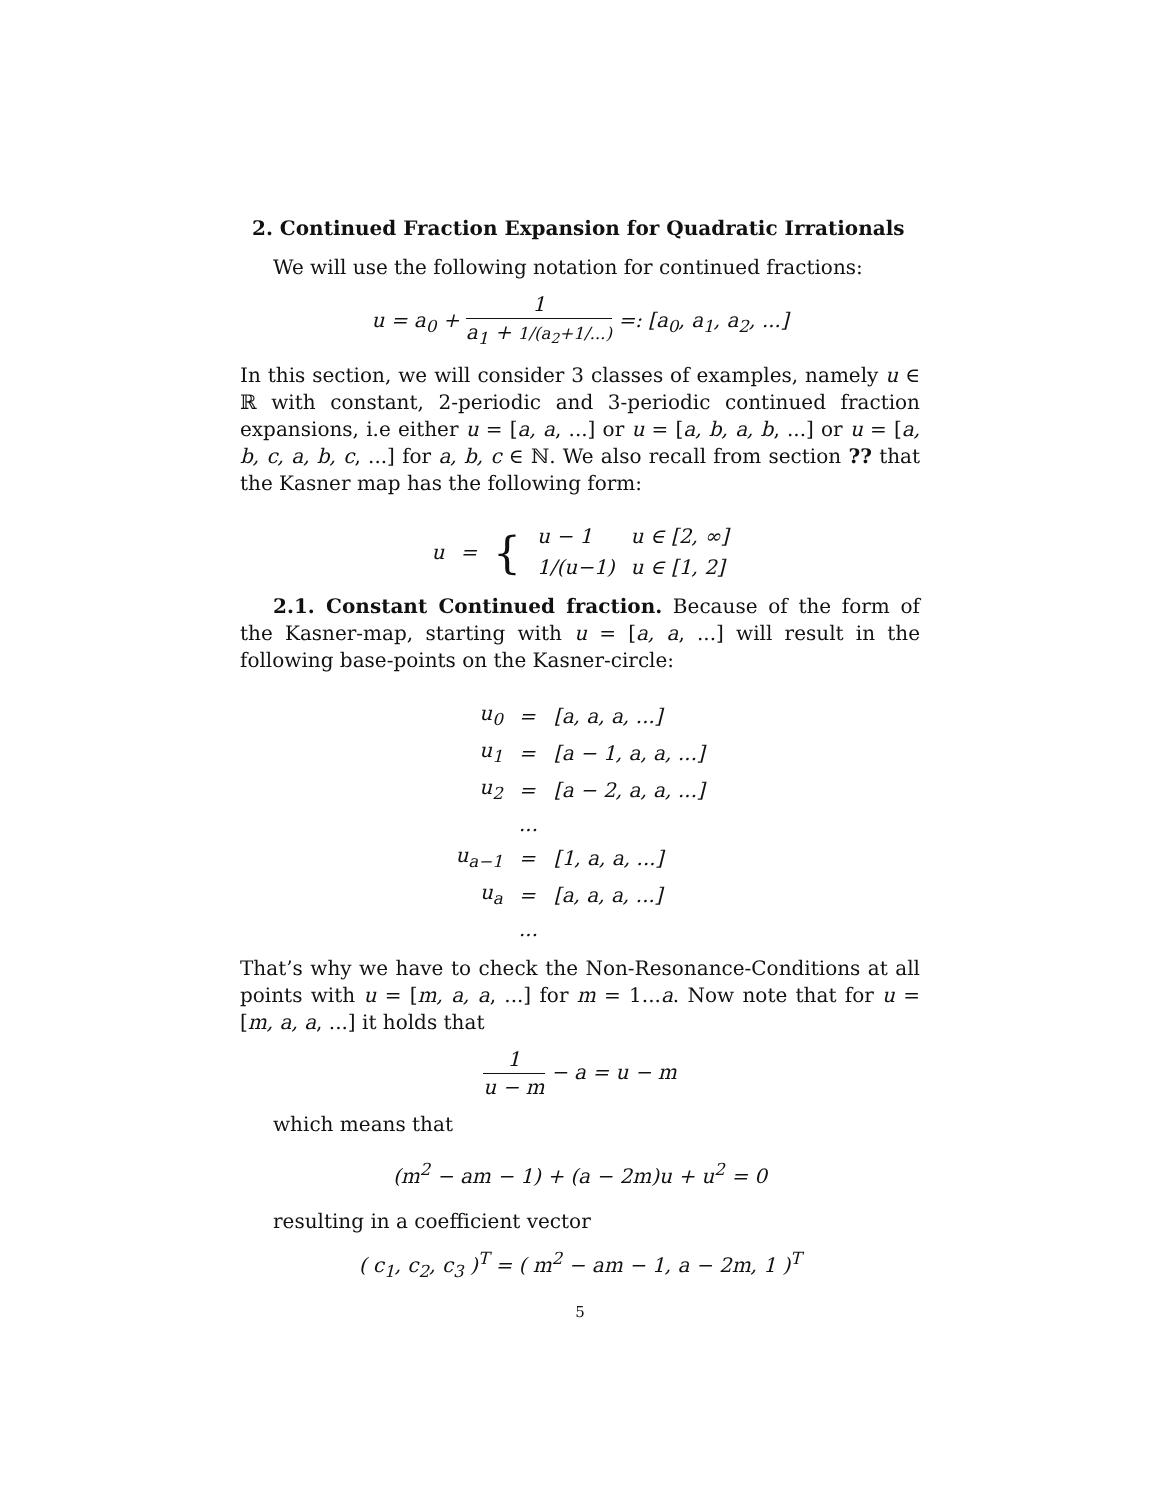2. Continued Fraction Expansion for Quadratic Irrationals
We will use the following notation for continued fractions:
u = a<sub>0</sub> + 1 a<sub>1</sub> + 1/(a<sub>2</sub>+1/...) =: [a<sub>0</sub>, a<sub>1</sub>, a<sub>2</sub>, ...]
In this section, we will consider 3 classes of examples, namely u ∈ ℝ with constant, 2-periodic and 3-periodic continued fraction expansions, i.e either u = [a, a, ...] or u = [a, b, a, b, ...] or u = [a, b, c, a, b, c, ...] for a, b, c ∈ ℕ. We also recall from section ?? that the Kasner map has the following form:
| u | = | { | u − 1 | u ∈ [2, ∞] |
| | | | 1/(u−1) | u ∈ [1, 2] |
2.1. Constant Continued fraction. Because of the form of the Kasner-map, starting with u = [a, a, ...] will result in the following base-points on the Kasner-circle:
| u<sub>0</sub> | = | [a, a, a, ...] |
| u<sub>1</sub> | = | [a − 1, a, a, ...] |
| u<sub>2</sub> | = | [a − 2, a, a, ...] |
| | ... | |
| u<sub>a−1</sub> | = | [1, a, a, ...] |
| u<sub>a</sub> | = | [a, a, a, ...] |
| | ... | |
That’s why we have to check the Non-Resonance-Conditions at all points with u = [m, a, a, ...] for m = 1...a. Now note that for u = [m, a, a, ...] it holds that
1 u − m − a = u − m
which means that
(m<sup>2</sup> − am − 1) + (a − 2m)u + u<sup>2</sup> = 0
resulting in a coefficient vector
( c<sub>1</sub>, c<sub>2</sub>, c<sub>3</sub> )<sup>T</sup> = ( m<sup>2</sup> − am − 1, a − 2m, 1 )<sup>T</sup>
5